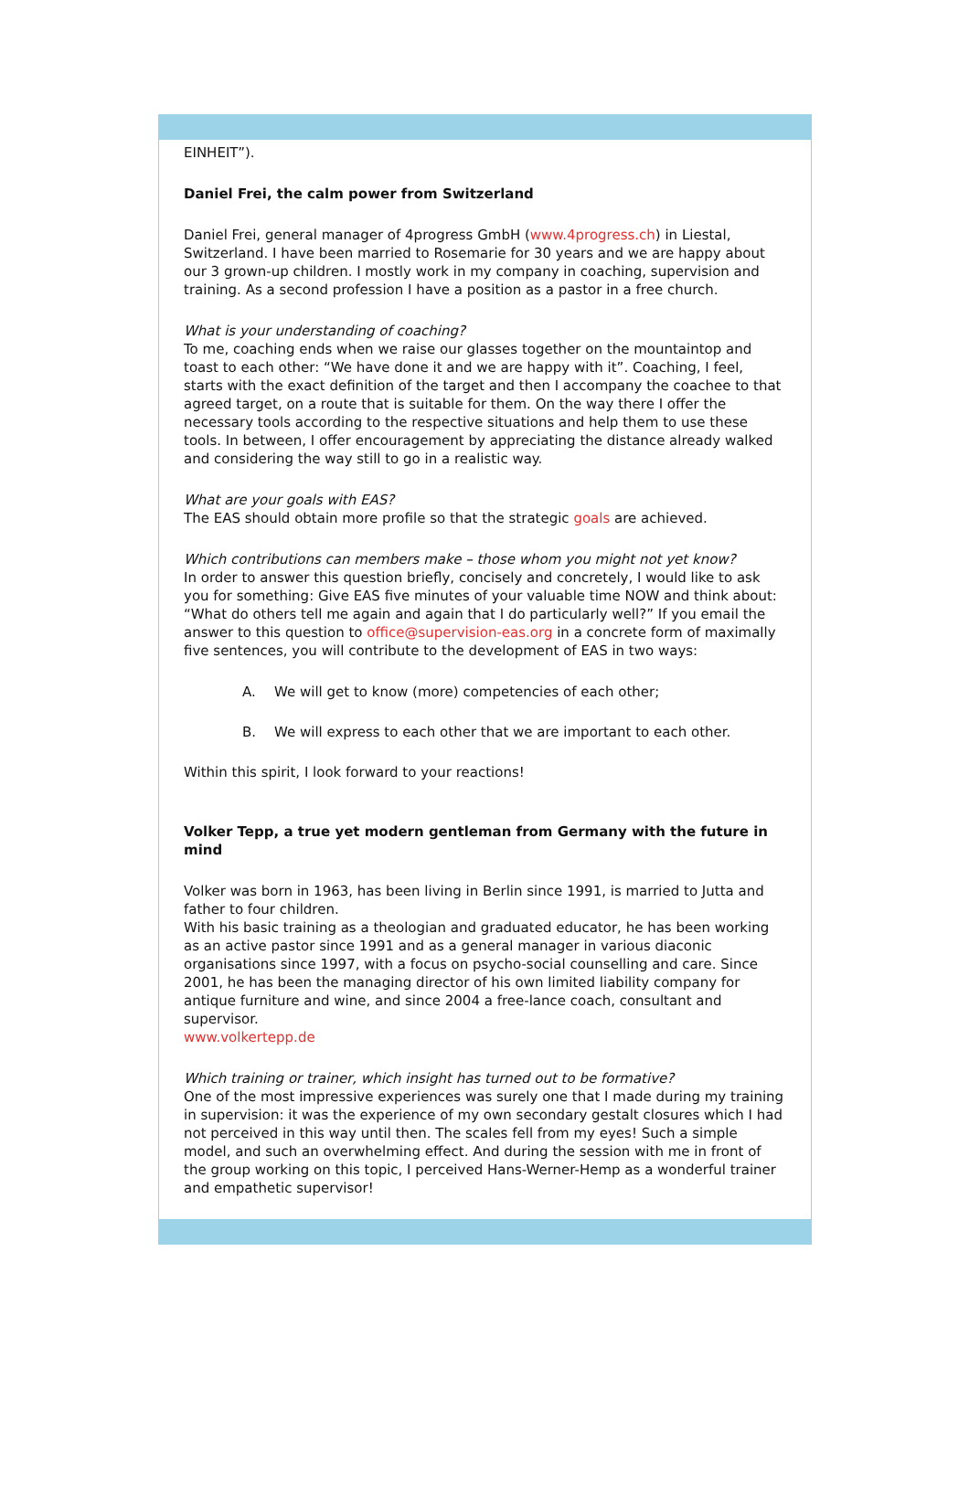EINHEIT”).
Daniel Frei, the calm power from Switzerland
Daniel Frei, general manager of 4progress GmbH (www.4progress.ch) in Liestal, Switzerland. I have been married to Rosemarie for 30 years and we are happy about our 3 grown-up children. I mostly work in my company in coaching, supervision and training. As a second profession I have a position as a pastor in a free church.
What is your understanding of coaching?
To me, coaching ends when we raise our glasses together on the mountaintop and toast to each other: “We have done it and we are happy with it”. Coaching, I feel, starts with the exact definition of the target and then I accompany the coachee to that agreed target, on a route that is suitable for them. On the way there I offer the necessary tools according to the respective situations and help them to use these tools. In between, I offer encouragement by appreciating the distance already walked and considering the way still to go in a realistic way.
What are your goals with EAS?
The EAS should obtain more profile so that the strategic goals are achieved.
Which contributions can members make – those whom you might not yet know?
In order to answer this question briefly, concisely and concretely, I would like to ask you for something: Give EAS five minutes of your valuable time NOW and think about: “What do others tell me again and again that I do particularly well?” If you email the answer to this question to office@supervision-eas.org in a concrete form of maximally five sentences, you will contribute to the development of EAS in two ways:
A. We will get to know (more) competencies of each other;
B. We will express to each other that we are important to each other.
Within this spirit, I look forward to your reactions!
Volker Tepp, a true yet modern gentleman from Germany with the future in mind
Volker was born in 1963, has been living in Berlin since 1991, is married to Jutta and father to four children.
With his basic training as a theologian and graduated educator, he has been working as an active pastor since 1991 and as a general manager in various diaconic organisations since 1997, with a focus on psycho-social counselling and care. Since 2001, he has been the managing director of his own limited liability company for antique furniture and wine, and since 2004 a free-lance coach, consultant and supervisor.
www.volkertepp.de
Which training or trainer, which insight has turned out to be formative?
One of the most impressive experiences was surely one that I made during my training in supervision: it was the experience of my own secondary gestalt closures which I had not perceived in this way until then. The scales fell from my eyes! Such a simple model, and such an overwhelming effect. And during the session with me in front of the group working on this topic, I perceived Hans-Werner-Hemp as a wonderful trainer and empathetic supervisor!